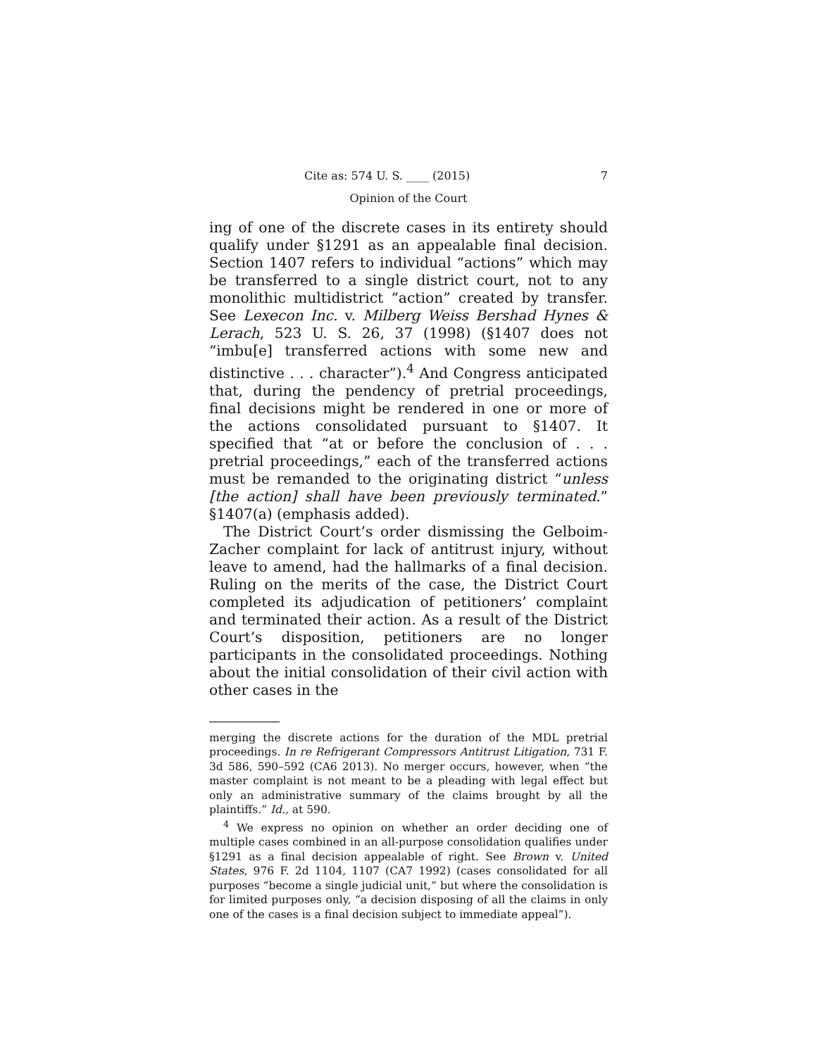Cite as: 574 U. S. ____ (2015) 7
Opinion of the Court
ing of one of the discrete cases in its entirety should qualify under §1291 as an appealable final decision. Section 1407 refers to individual “actions” which may be transferred to a single district court, not to any monolithic multidistrict “action” created by transfer. See Lexecon Inc. v. Milberg Weiss Bershad Hynes & Lerach, 523 U. S. 26, 37 (1998) (§1407 does not “imbu[e] transferred actions with some new and distinctive . . . character”).<sup>4</sup> And Congress anticipated that, during the pendency of pretrial proceedings, final decisions might be rendered in one or more of the actions consolidated pursuant to §1407. It specified that “at or before the conclusion of . . . pretrial proceedings,” each of the transferred actions must be remanded to the originating district “unless [the action] shall have been previously terminated.” §1407(a) (emphasis added).
The District Court’s order dismissing the Gelboim-Zacher complaint for lack of antitrust injury, without leave to amend, had the hallmarks of a final decision. Ruling on the merits of the case, the District Court completed its adjudication of petitioners’ complaint and terminated their action. As a result of the District Court’s disposition, petitioners are no longer participants in the consolidated proceedings. Nothing about the initial consolidation of their civil action with other cases in the
merging the discrete actions for the duration of the MDL pretrial proceedings. In re Refrigerant Compressors Antitrust Litigation, 731 F. 3d 586, 590–592 (CA6 2013). No merger occurs, however, when “the master complaint is not meant to be a pleading with legal effect but only an administrative summary of the claims brought by all the plaintiffs.” Id., at 590.
<sup>4</sup> We express no opinion on whether an order deciding one of multiple cases combined in an all-purpose consolidation qualifies under §1291 as a final decision appealable of right. See Brown v. United States, 976 F. 2d 1104, 1107 (CA7 1992) (cases consolidated for all purposes “become a single judicial unit,” but where the consolidation is for limited purposes only, “a decision disposing of all the claims in only one of the cases is a final decision subject to immediate appeal”).